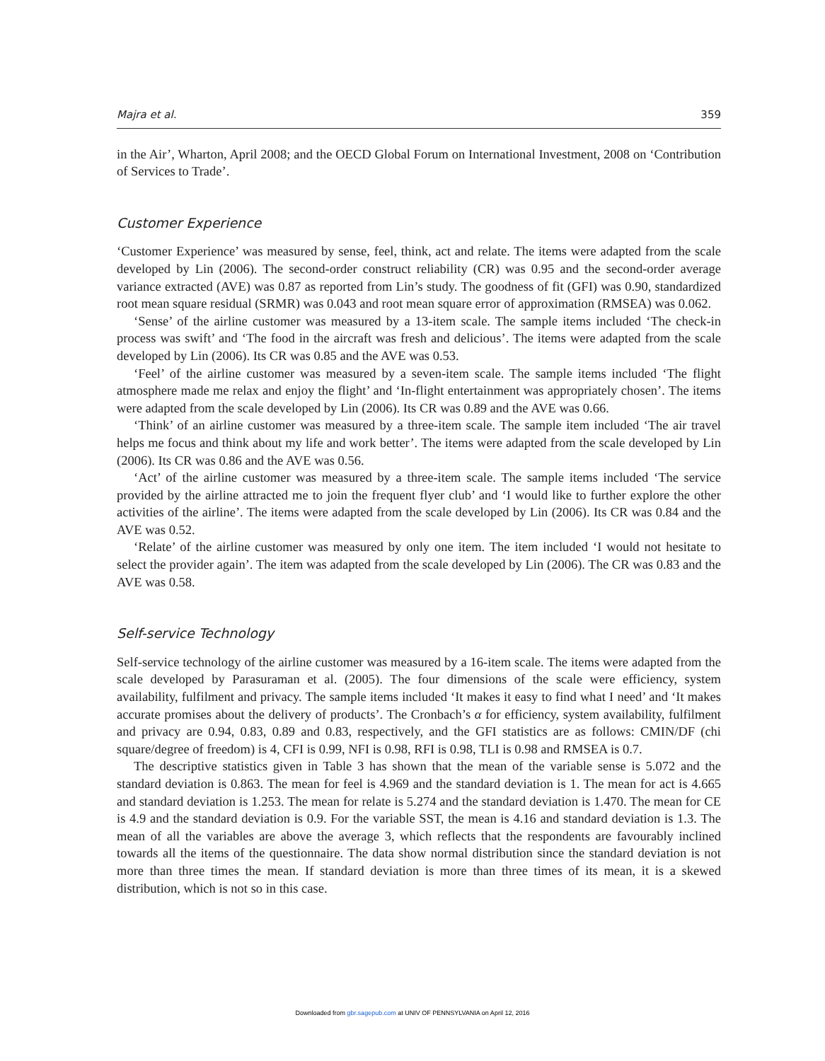Majra et al. 359
in the Air’, Wharton, April 2008; and the OECD Global Forum on International Investment, 2008 on ‘Contribution of Services to Trade’.
Customer Experience
‘Customer Experience’ was measured by sense, feel, think, act and relate. The items were adapted from the scale developed by Lin (2006). The second-order construct reliability (CR) was 0.95 and the second-order average variance extracted (AVE) was 0.87 as reported from Lin’s study. The goodness of fit (GFI) was 0.90, standardized root mean square residual (SRMR) was 0.043 and root mean square error of approximation (RMSEA) was 0.062.
‘Sense’ of the airline customer was measured by a 13-item scale. The sample items included ‘The check-in process was swift’ and ‘The food in the aircraft was fresh and delicious’. The items were adapted from the scale developed by Lin (2006). Its CR was 0.85 and the AVE was 0.53.
‘Feel’ of the airline customer was measured by a seven-item scale. The sample items included ‘The flight atmosphere made me relax and enjoy the flight’ and ‘In-flight entertainment was appropriately chosen’. The items were adapted from the scale developed by Lin (2006). Its CR was 0.89 and the AVE was 0.66.
‘Think’ of an airline customer was measured by a three-item scale. The sample item included ‘The air travel helps me focus and think about my life and work better’. The items were adapted from the scale developed by Lin (2006). Its CR was 0.86 and the AVE was 0.56.
‘Act’ of the airline customer was measured by a three-item scale. The sample items included ‘The service provided by the airline attracted me to join the frequent flyer club’ and ‘I would like to further explore the other activities of the airline’. The items were adapted from the scale developed by Lin (2006). Its CR was 0.84 and the AVE was 0.52.
‘Relate’ of the airline customer was measured by only one item. The item included ‘I would not hesitate to select the provider again’. The item was adapted from the scale developed by Lin (2006). The CR was 0.83 and the AVE was 0.58.
Self-service Technology
Self-service technology of the airline customer was measured by a 16-item scale. The items were adapted from the scale developed by Parasuraman et al. (2005). The four dimensions of the scale were efficiency, system availability, fulfilment and privacy. The sample items included ‘It makes it easy to find what I need’ and ‘It makes accurate promises about the delivery of products’. The Cronbach’s α for efficiency, system availability, fulfilment and privacy are 0.94, 0.83, 0.89 and 0.83, respectively, and the GFI statistics are as follows: CMIN/DF (chi square/degree of freedom) is 4, CFI is 0.99, NFI is 0.98, RFI is 0.98, TLI is 0.98 and RMSEA is 0.7.
The descriptive statistics given in Table 3 has shown that the mean of the variable sense is 5.072 and the standard deviation is 0.863. The mean for feel is 4.969 and the standard deviation is 1. The mean for act is 4.665 and standard deviation is 1.253. The mean for relate is 5.274 and the standard deviation is 1.470. The mean for CE is 4.9 and the standard deviation is 0.9. For the variable SST, the mean is 4.16 and standard deviation is 1.3. The mean of all the variables are above the average 3, which reflects that the respondents are favourably inclined towards all the items of the questionnaire. The data show normal distribution since the standard deviation is not more than three times the mean. If standard deviation is more than three times of its mean, it is a skewed distribution, which is not so in this case.
Downloaded from gbr.sagepub.com at UNIV OF PENNSYLVANIA on April 12, 2016